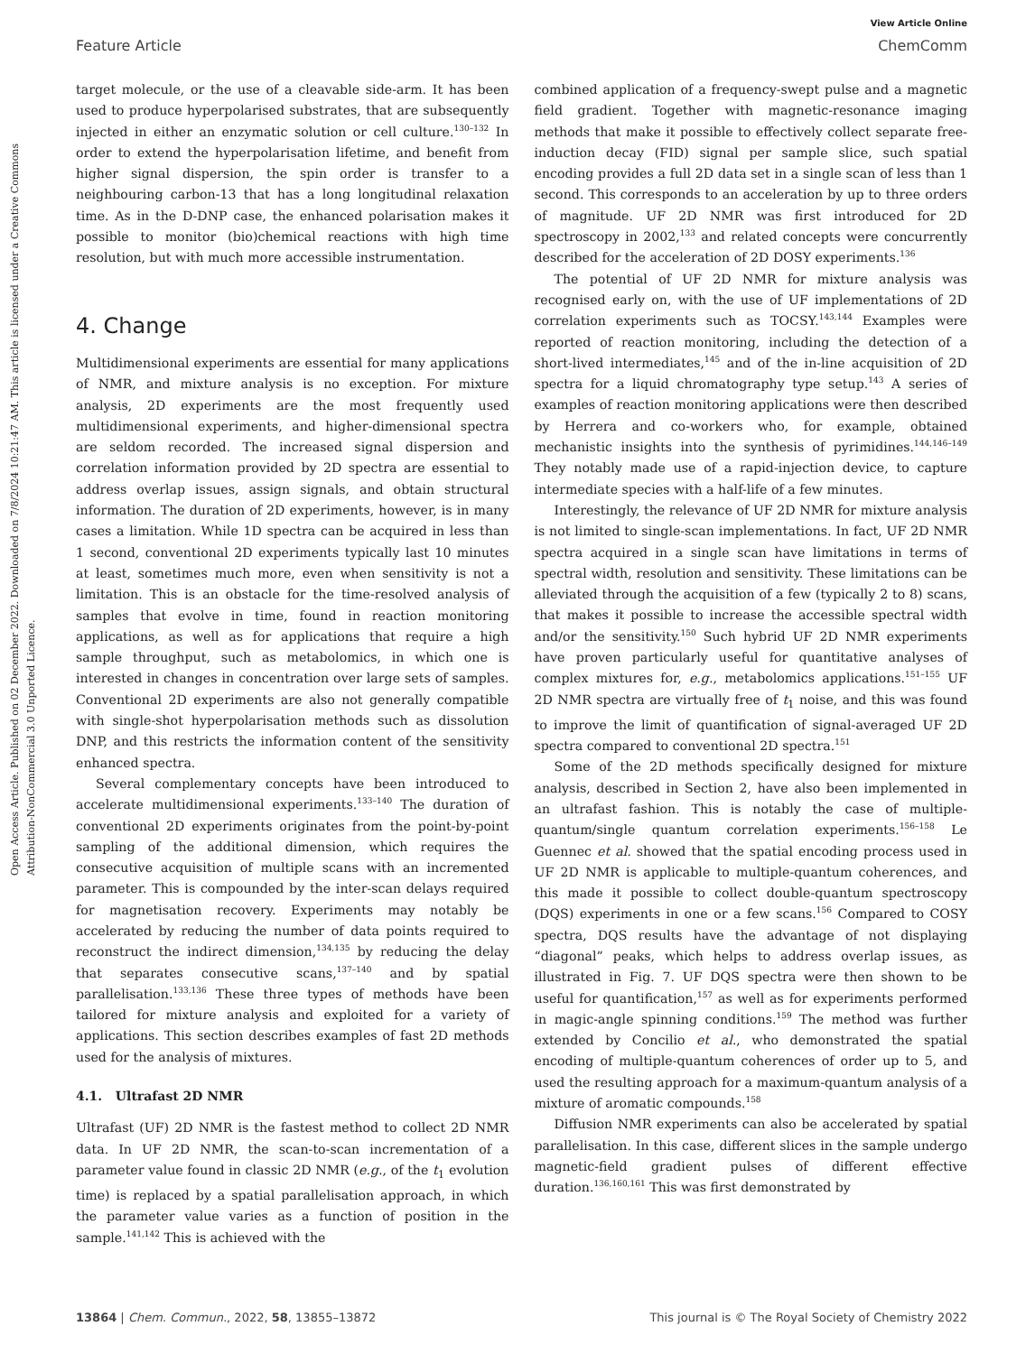Open Access Article. Published on 02 December 2022. Downloaded on 7/8/2024 10:21:47 AM. This article is licensed under a Creative Commons Attribution-NonCommercial 3.0 Unported Licence.
View Article Online
Feature Article ChemComm
target molecule, or the use of a cleavable side-arm. It has been used to produce hyperpolarised substrates, that are subsequently injected in either an enzymatic solution or cell culture.<sup>130–132</sup> In order to extend the hyperpolarisation lifetime, and benefit from higher signal dispersion, the spin order is transfer to a neighbouring carbon-13 that has a long longitudinal relaxation time. As in the D-DNP case, the enhanced polarisation makes it possible to monitor (bio)chemical reactions with high time resolution, but with much more accessible instrumentation.
4. Change
Multidimensional experiments are essential for many applications of NMR, and mixture analysis is no exception. For mixture analysis, 2D experiments are the most frequently used multidimensional experiments, and higher-dimensional spectra are seldom recorded. The increased signal dispersion and correlation information provided by 2D spectra are essential to address overlap issues, assign signals, and obtain structural information. The duration of 2D experiments, however, is in many cases a limitation. While 1D spectra can be acquired in less than 1 second, conventional 2D experiments typically last 10 minutes at least, sometimes much more, even when sensitivity is not a limitation. This is an obstacle for the time-resolved analysis of samples that evolve in time, found in reaction monitoring applications, as well as for applications that require a high sample throughput, such as metabolomics, in which one is interested in changes in concentration over large sets of samples. Conventional 2D experiments are also not generally compatible with single-shot hyperpolarisation methods such as dissolution DNP, and this restricts the information content of the sensitivity enhanced spectra.
Several complementary concepts have been introduced to accelerate multidimensional experiments.<sup>133–140</sup> The duration of conventional 2D experiments originates from the point-by-point sampling of the additional dimension, which requires the consecutive acquisition of multiple scans with an incremented parameter. This is compounded by the inter-scan delays required for magnetisation recovery. Experiments may notably be accelerated by reducing the number of data points required to reconstruct the indirect dimension,<sup>134,135</sup> by reducing the delay that separates consecutive scans,<sup>137–140</sup> and by spatial parallelisation.<sup>133,136</sup> These three types of methods have been tailored for mixture analysis and exploited for a variety of applications. This section describes examples of fast 2D methods used for the analysis of mixtures.
4.1. Ultrafast 2D NMR
Ultrafast (UF) 2D NMR is the fastest method to collect 2D NMR data. In UF 2D NMR, the scan-to-scan incrementation of a parameter value found in classic 2D NMR (e.g., of the t<sub>1</sub> evolution time) is replaced by a spatial parallelisation approach, in which the parameter value varies as a function of position in the sample.<sup>141,142</sup> This is achieved with the
combined application of a frequency-swept pulse and a magnetic field gradient. Together with magnetic-resonance imaging methods that make it possible to effectively collect separate free-induction decay (FID) signal per sample slice, such spatial encoding provides a full 2D data set in a single scan of less than 1 second. This corresponds to an acceleration by up to three orders of magnitude. UF 2D NMR was first introduced for 2D spectroscopy in 2002,<sup>133</sup> and related concepts were concurrently described for the acceleration of 2D DOSY experiments.<sup>136</sup>
The potential of UF 2D NMR for mixture analysis was recognised early on, with the use of UF implementations of 2D correlation experiments such as TOCSY.<sup>143,144</sup> Examples were reported of reaction monitoring, including the detection of a short-lived intermediates,<sup>145</sup> and of the in-line acquisition of 2D spectra for a liquid chromatography type setup.<sup>143</sup> A series of examples of reaction monitoring applications were then described by Herrera and co-workers who, for example, obtained mechanistic insights into the synthesis of pyrimidines.<sup>144,146–149</sup> They notably made use of a rapid-injection device, to capture intermediate species with a half-life of a few minutes.
Interestingly, the relevance of UF 2D NMR for mixture analysis is not limited to single-scan implementations. In fact, UF 2D NMR spectra acquired in a single scan have limitations in terms of spectral width, resolution and sensitivity. These limitations can be alleviated through the acquisition of a few (typically 2 to 8) scans, that makes it possible to increase the accessible spectral width and/or the sensitivity.<sup>150</sup> Such hybrid UF 2D NMR experiments have proven particularly useful for quantitative analyses of complex mixtures for, e.g., metabolomics applications.<sup>151–155</sup> UF 2D NMR spectra are virtually free of t<sub>1</sub> noise, and this was found to improve the limit of quantification of signal-averaged UF 2D spectra compared to conventional 2D spectra.<sup>151</sup>
Some of the 2D methods specifically designed for mixture analysis, described in Section 2, have also been implemented in an ultrafast fashion. This is notably the case of multiple-quantum/single quantum correlation experiments.<sup>156–158</sup> Le Guennec et al. showed that the spatial encoding process used in UF 2D NMR is applicable to multiple-quantum coherences, and this made it possible to collect double-quantum spectroscopy (DQS) experiments in one or a few scans.<sup>156</sup> Compared to COSY spectra, DQS results have the advantage of not displaying “diagonal” peaks, which helps to address overlap issues, as illustrated in Fig. 7. UF DQS spectra were then shown to be useful for quantification,<sup>157</sup> as well as for experiments performed in magic-angle spinning conditions.<sup>159</sup> The method was further extended by Concilio et al., who demonstrated the spatial encoding of multiple-quantum coherences of order up to 5, and used the resulting approach for a maximum-quantum analysis of a mixture of aromatic compounds.<sup>158</sup>
Diffusion NMR experiments can also be accelerated by spatial parallelisation. In this case, different slices in the sample undergo magnetic-field gradient pulses of different effective duration.<sup>136,160,161</sup> This was first demonstrated by
13864 | Chem. Commun., 2022, 58, 13855–13872 This journal is © The Royal Society of Chemistry 2022